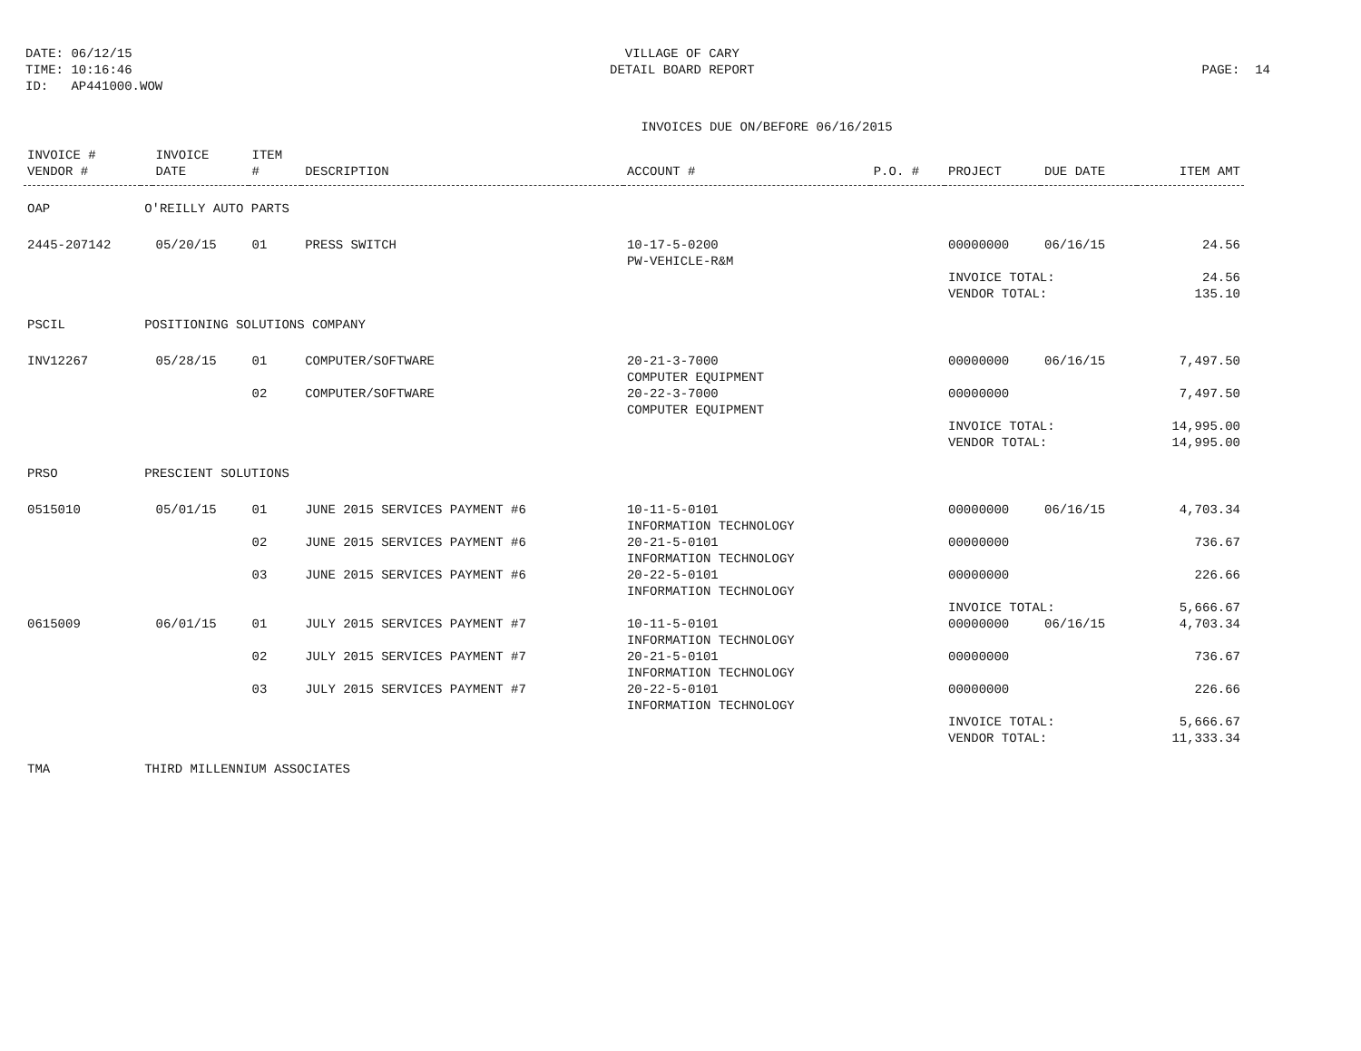DATE: 06/12/15
TIME: 10:16:46
ID: AP441000.WOW
VILLAGE OF CARY
DETAIL BOARD REPORT
PAGE: 14
INVOICES DUE ON/BEFORE 06/16/2015
| INVOICE # VENDOR # | | INVOICE DATE | ITEM # | DESCRIPTION | ACCOUNT # | P.O. # | PROJECT | DUE DATE | ITEM AMT |
| --- | --- | --- | --- | --- | --- | --- | --- | --- | --- |
| OAP | O'REILLY AUTO PARTS | | | | | | | | |
| 2445-207142 | | 05/20/15 | 01 | PRESS SWITCH | 10-17-5-0200 PW-VEHICLE-R&M | | 00000000 | 06/16/15 | 24.56 |
| | | | | | | | INVOICE TOTAL: VENDOR TOTAL: | | 24.56 135.10 |
| PSCIL | POSITIONING SOLUTIONS COMPANY | | | | | | | | |
| INV12267 | | 05/28/15 | 01 | COMPUTER/SOFTWARE | 20-21-3-7000 COMPUTER EQUIPMENT | | 00000000 | 06/16/15 | 7,497.50 |
| | | | 02 | COMPUTER/SOFTWARE | 20-22-3-7000 COMPUTER EQUIPMENT | | 00000000 | | 7,497.50 |
| | | | | | | | INVOICE TOTAL: VENDOR TOTAL: | | 14,995.00 14,995.00 |
| PRSO | PRESCIENT SOLUTIONS | | | | | | | | |
| 0515010 | | 05/01/15 | 01 | JUNE 2015 SERVICES PAYMENT #6 | 10-11-5-0101 INFORMATION TECHNOLOGY | | 00000000 | 06/16/15 | 4,703.34 |
| | | | 02 | JUNE 2015 SERVICES PAYMENT #6 | 20-21-5-0101 INFORMATION TECHNOLOGY | | 00000000 | | 736.67 |
| | | | 03 | JUNE 2015 SERVICES PAYMENT #6 | 20-22-5-0101 INFORMATION TECHNOLOGY | | 00000000 | | 226.66 |
| | | | | | | | INVOICE TOTAL: | | 5,666.67 |
| 0615009 | | 06/01/15 | 01 | JULY 2015 SERVICES PAYMENT #7 | 10-11-5-0101 INFORMATION TECHNOLOGY | | 00000000 | 06/16/15 | 4,703.34 |
| | | | 02 | JULY 2015 SERVICES PAYMENT #7 | 20-21-5-0101 INFORMATION TECHNOLOGY | | 00000000 | | 736.67 |
| | | | 03 | JULY 2015 SERVICES PAYMENT #7 | 20-22-5-0101 INFORMATION TECHNOLOGY | | 00000000 | | 226.66 |
| | | | | | | | INVOICE TOTAL: VENDOR TOTAL: | | 5,666.67 11,333.34 |
| TMA | THIRD MILLENNIUM ASSOCIATES | | | | | | | | |